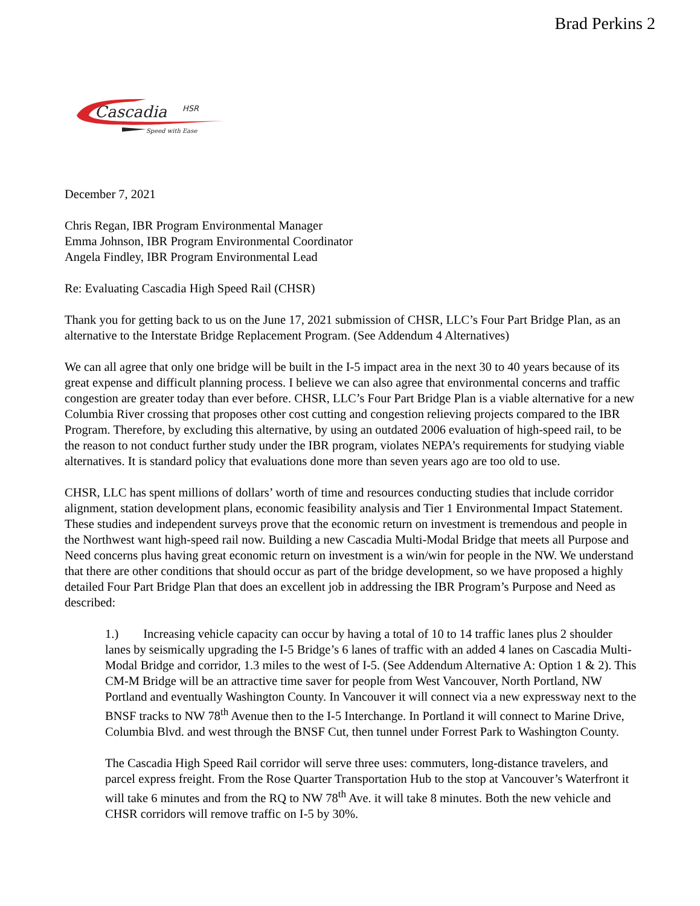Brad Perkins 2
Cascadia
HSR
Speed with Ease
December 7, 2021
Chris Regan, IBR Program Environmental Manager
Emma Johnson, IBR Program Environmental Coordinator
Angela Findley, IBR Program Environmental Lead
Re: Evaluating Cascadia High Speed Rail (CHSR)
Thank you for getting back to us on the June 17, 2021 submission of CHSR, LLC’s Four Part Bridge Plan, as an alternative to the Interstate Bridge Replacement Program. (See Addendum 4 Alternatives)
We can all agree that only one bridge will be built in the I-5 impact area in the next 30 to 40 years because of its great expense and difficult planning process. I believe we can also agree that environmental concerns and traffic congestion are greater today than ever before. CHSR, LLC’s Four Part Bridge Plan is a viable alternative for a new Columbia River crossing that proposes other cost cutting and congestion relieving projects compared to the IBR Program. Therefore, by excluding this alternative, by using an outdated 2006 evaluation of high-speed rail, to be the reason to not conduct further study under the IBR program, violates NEPA’s requirements for studying viable alternatives. It is standard policy that evaluations done more than seven years ago are too old to use.
CHSR, LLC has spent millions of dollars’ worth of time and resources conducting studies that include corridor alignment, station development plans, economic feasibility analysis and Tier 1 Environmental Impact Statement. These studies and independent surveys prove that the economic return on investment is tremendous and people in the Northwest want high-speed rail now. Building a new Cascadia Multi-Modal Bridge that meets all Purpose and Need concerns plus having great economic return on investment is a win/win for people in the NW. We understand that there are other conditions that should occur as part of the bridge development, so we have proposed a highly detailed Four Part Bridge Plan that does an excellent job in addressing the IBR Program’s Purpose and Need as described:
1.) Increasing vehicle capacity can occur by having a total of 10 to 14 traffic lanes plus 2 shoulder lanes by seismically upgrading the I-5 Bridge’s 6 lanes of traffic with an added 4 lanes on Cascadia Multi-Modal Bridge and corridor, 1.3 miles to the west of I-5. (See Addendum Alternative A: Option 1 & 2). This CM-M Bridge will be an attractive time saver for people from West Vancouver, North Portland, NW Portland and eventually Washington County. In Vancouver it will connect via a new expressway next to the BNSF tracks to NW 78<sup>th</sup> Avenue then to the I-5 Interchange. In Portland it will connect to Marine Drive, Columbia Blvd. and west through the BNSF Cut, then tunnel under Forrest Park to Washington County.
The Cascadia High Speed Rail corridor will serve three uses: commuters, long-distance travelers, and parcel express freight. From the Rose Quarter Transportation Hub to the stop at Vancouver’s Waterfront it will take 6 minutes and from the RQ to NW 78<sup>th</sup> Ave. it will take 8 minutes. Both the new vehicle and CHSR corridors will remove traffic on I-5 by 30%.